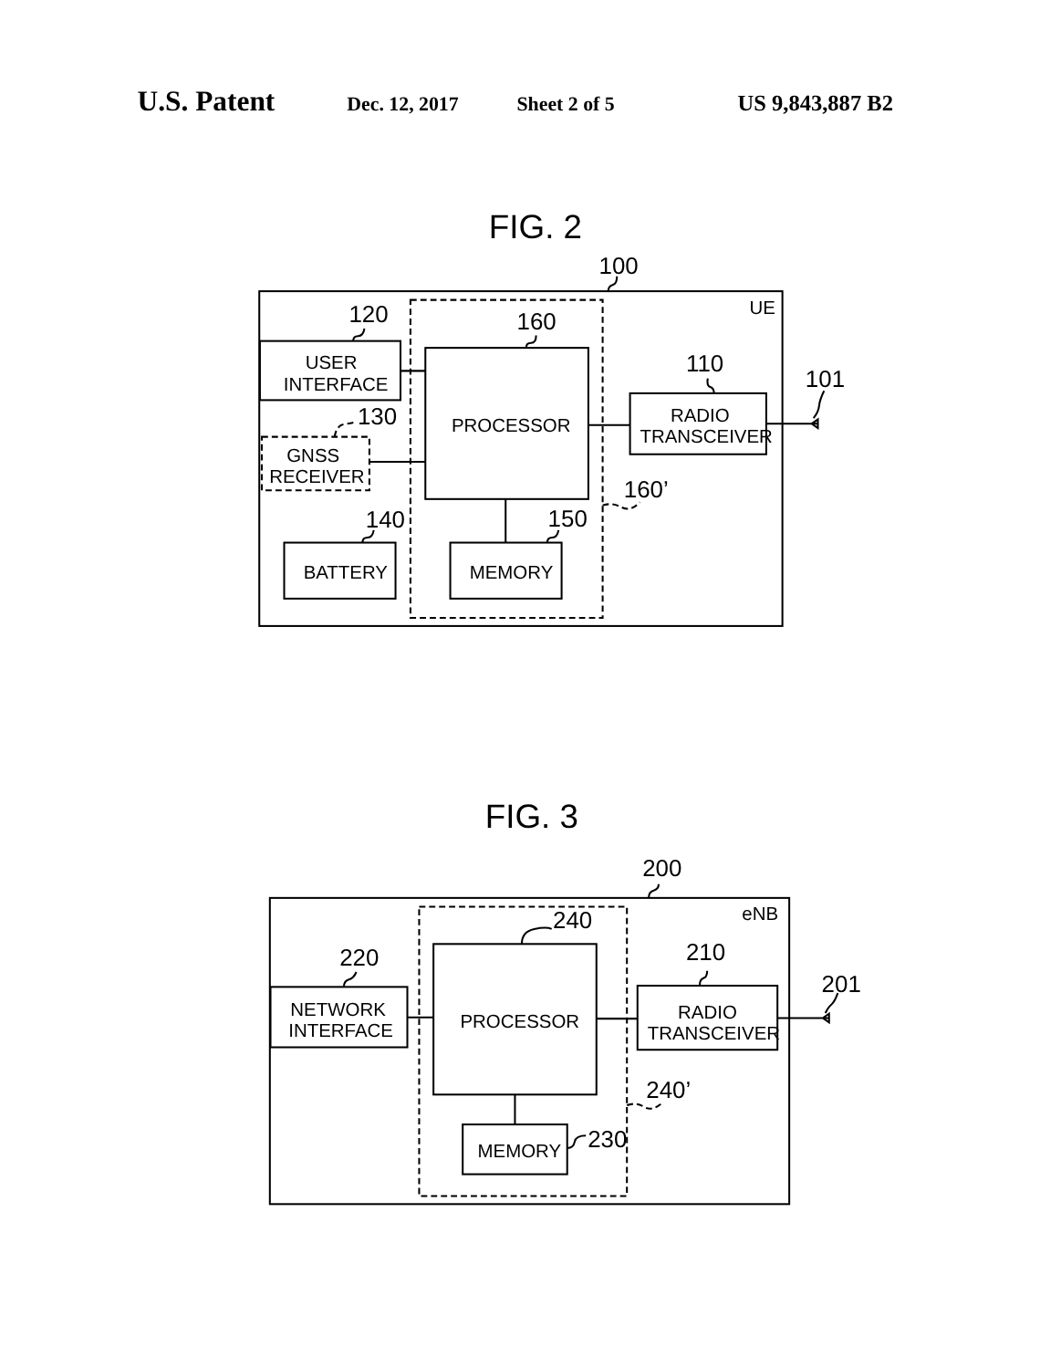U.S. Patent
Dec. 12, 2017
Sheet 2 of 5
US 9,843,887 B2
FIG. 2
100
UE
120
160
110
101
USER
INTERFACE
130
PROCESSOR
RADIO
TRANSCEIVER
GNSS
RECEIVER
160’
140
150
BATTERY
MEMORY
FIG. 3
200
eNB
240
220
210
201
NETWORK
INTERFACE
PROCESSOR
RADIO
TRANSCEIVER
240’
230
MEMORY